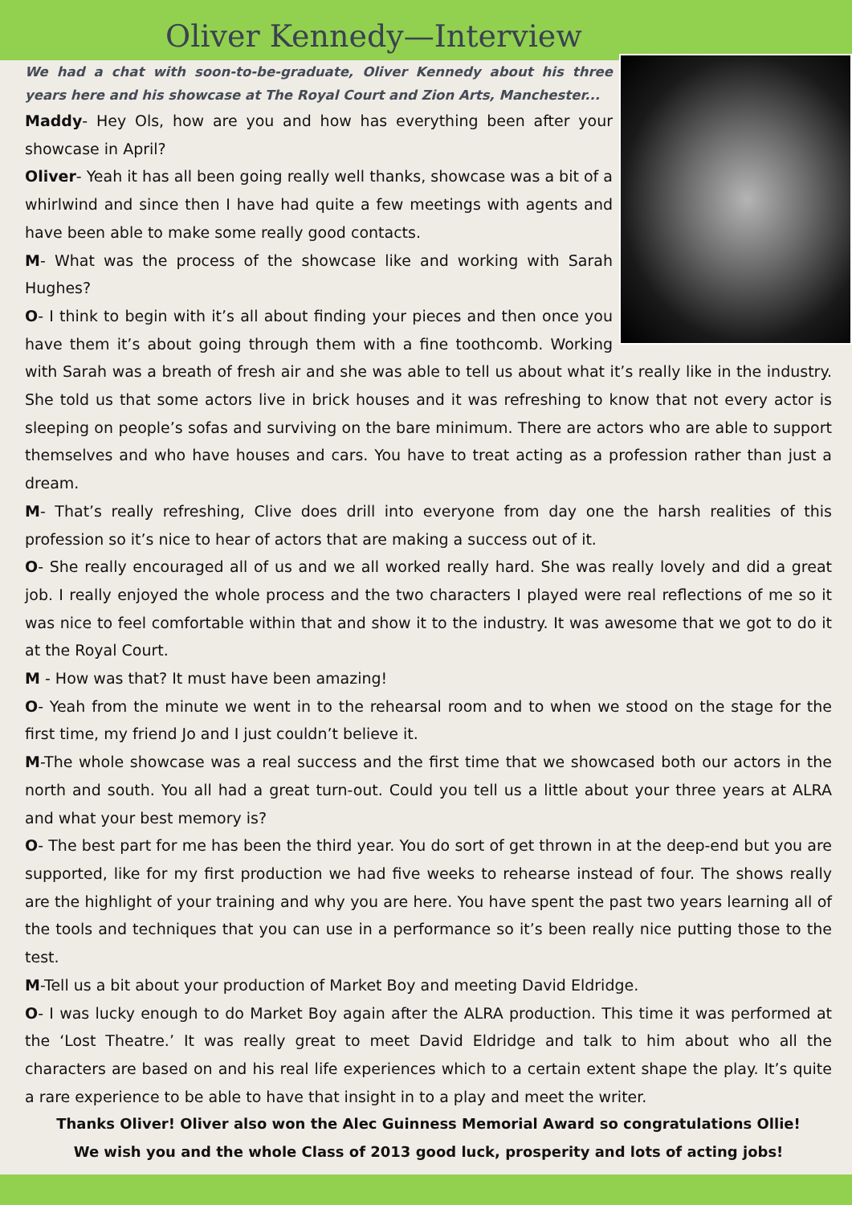Oliver Kennedy—Interview
We had a chat with soon-to-be-graduate, Oliver Kennedy about his three years here and his showcase at The Royal Court and Zion Arts, Manchester...
Maddy- Hey Ols, how are you and how has everything been after your showcase in April?
Oliver- Yeah it has all been going really well thanks, showcase was a bit of a whirlwind and since then I have had quite a few meetings with agents and have been able to make some really good contacts.
M- What was the process of the showcase like and working with Sarah Hughes?
O- I think to begin with it’s all about finding your pieces and then once you have them it’s about going through them with a fine toothcomb. Working with Sarah was a breath of fresh air and she was able to tell us about what it’s really like in the industry. She told us that some actors live in brick houses and it was refreshing to know that not every actor is sleeping on people’s sofas and surviving on the bare minimum. There are actors who are able to support themselves and who have houses and cars. You have to treat acting as a profession rather than just a dream.
M- That’s really refreshing, Clive does drill into everyone from day one the harsh realities of this profession so it’s nice to hear of actors that are making a success out of it.
O- She really encouraged all of us and we all worked really hard. She was really lovely and did a great job. I really enjoyed the whole process and the two characters I played were real reflections of me so it was nice to feel comfortable within that and show it to the industry. It was awesome that we got to do it at the Royal Court.
M - How was that? It must have been amazing!
O- Yeah from the minute we went in to the rehearsal room and to when we stood on the stage for the first time, my friend Jo and I just couldn’t believe it.
M-The whole showcase was a real success and the first time that we showcased both our actors in the north and south. You all had a great turn-out. Could you tell us a little about your three years at ALRA and what your best memory is?
O- The best part for me has been the third year. You do sort of get thrown in at the deep-end but you are supported, like for my first production we had five weeks to rehearse instead of four. The shows really are the highlight of your training and why you are here. You have spent the past two years learning all of the tools and techniques that you can use in a performance so it’s been really nice putting those to the test.
M-Tell us a bit about your production of Market Boy and meeting David Eldridge.
O- I was lucky enough to do Market Boy again after the ALRA production. This time it was performed at the ‘Lost Theatre.’ It was really great to meet David Eldridge and talk to him about who all the characters are based on and his real life experiences which to a certain extent shape the play. It’s quite a rare experience to be able to have that insight in to a play and meet the writer.
Thanks Oliver! Oliver also won the Alec Guinness Memorial Award so congratulations Ollie!
We wish you and the whole Class of 2013 good luck, prosperity and lots of acting jobs!